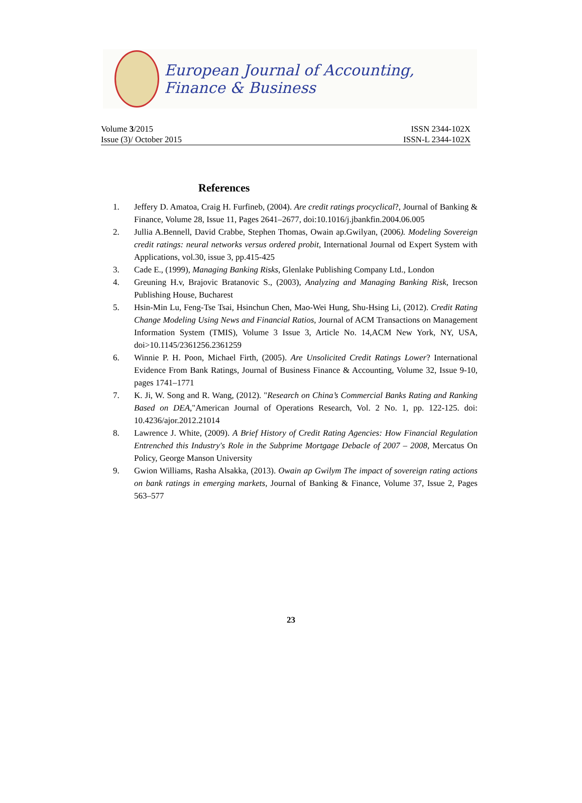European Journal of Accounting, Finance & Business
Volume 3/2015 ISSN 2344-102X
Issue (3)/ October 2015 ISSN-L 2344-102X
References
1. Jeffery D. Amatoa, Craig H. Furfineb, (2004). Are credit ratings procyclical?, Journal of Banking & Finance, Volume 28, Issue 11, Pages 2641–2677, doi:10.1016/j.jbankfin.2004.06.005
2. Jullia A.Bennell, David Crabbe, Stephen Thomas, Owain ap.Gwilyan, (2006). Modeling Sovereign credit ratings: neural networks versus ordered probit, International Journal od Expert System with Applications, vol.30, issue 3, pp.415-425
3. Cade E., (1999), Managing Banking Risks, Glenlake Publishing Company Ltd., London
4. Greuning H.v, Brajovic Bratanovic S., (2003), Analyzing and Managing Banking Risk, Irecson Publishing House, Bucharest
5. Hsin-Min Lu, Feng-Tse Tsai, Hsinchun Chen, Mao-Wei Hung, Shu-Hsing Li, (2012). Credit Rating Change Modeling Using News and Financial Ratios, Journal of ACM Transactions on Management Information System (TMIS), Volume 3 Issue 3, Article No. 14,ACM New York, NY, USA, doi>10.1145/2361256.2361259
6. Winnie P. H. Poon, Michael Firth, (2005). Are Unsolicited Credit Ratings Lower? International Evidence From Bank Ratings, Journal of Business Finance & Accounting, Volume 32, Issue 9-10, pages 1741–1771
7. K. Ji, W. Song and R. Wang, (2012). "Research on China’s Commercial Banks Rating and Ranking Based on DEA,"American Journal of Operations Research, Vol. 2 No. 1, pp. 122-125. doi: 10.4236/ajor.2012.21014
8. Lawrence J. White, (2009). A Brief History of Credit Rating Agencies: How Financial Regulation Entrenched this Industry's Role in the Subprime Mortgage Debacle of 2007 – 2008, Mercatus On Policy, George Manson University
9. Gwion Williams, Rasha Alsakka, (2013). Owain ap Gwilym The impact of sovereign rating actions on bank ratings in emerging markets, Journal of Banking & Finance, Volume 37, Issue 2, Pages 563–577
23